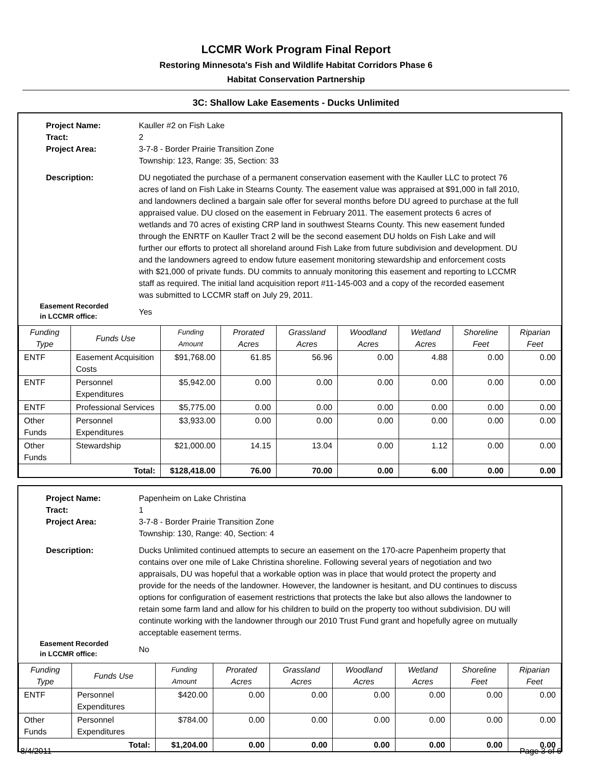LCCMR Work Program Final Report
Restoring Minnesota's Fish and Wildlife Habitat Corridors Phase 6
Habitat Conservation Partnership
3C: Shallow Lake Easements - Ducks Unlimited
Project Name: Kauller #2 on Fish Lake
Tract: 2
Project Area: 3-7-8 - Border Prairie Transition Zone
Township: 123, Range: 35, Section: 33
Description: DU negotiated the purchase of a permanent conservation easement with the Kauller LLC to protect 76 acres of land on Fish Lake in Stearns County. The easement value was appraised at $91,000 in fall 2010, and landowners declined a bargain sale offer for several months before DU agreed to purchase at the full appraised value. DU closed on the easement in February 2011. The easement protects 6 acres of wetlands and 70 acres of existing CRP land in southwest Stearns County. This new easement funded through the ENRTF on Kauller Tract 2 will be the second easement DU holds on Fish Lake and will further our efforts to protect all shoreland around Fish Lake from future subdivision and development. DU and the landowners agreed to endow future easement monitoring stewardship and enforcement costs with $21,000 of private funds. DU commits to annualy monitoring this easement and reporting to LCCMR staff as required. The initial land acquisition report #11-145-003 and a copy of the recorded easement was submitted to LCCMR staff on July 29, 2011.
Easement Recorded
in LCCMR office:
Yes
| Funding Type | Funds Use | Funding Amount | Prorated Acres | Grassland Acres | Woodland Acres | Wetland Acres | Shoreline Feet | Riparian Feet |
| --- | --- | --- | --- | --- | --- | --- | --- | --- |
| ENTF | Easement Acquisition Costs | $91,768.00 | 61.85 | 56.96 | 0.00 | 4.88 | 0.00 | 0.00 |
| ENTF | Personnel Expenditures | $5,942.00 | 0.00 | 0.00 | 0.00 | 0.00 | 0.00 | 0.00 |
| ENTF | Professional Services | $5,775.00 | 0.00 | 0.00 | 0.00 | 0.00 | 0.00 | 0.00 |
| Other Funds | Personnel Expenditures | $3,933.00 | 0.00 | 0.00 | 0.00 | 0.00 | 0.00 | 0.00 |
| Other Funds | Stewardship | $21,000.00 | 14.15 | 13.04 | 0.00 | 1.12 | 0.00 | 0.00 |
| Total: | | $128,418.00 | 76.00 | 70.00 | 0.00 | 6.00 | 0.00 | 0.00 |
Project Name: Papenheim on Lake Christina
Tract: 1
Project Area: 3-7-8 - Border Prairie Transition Zone
Township: 130, Range: 40, Section: 4
Description: Ducks Unlimited continued attempts to secure an easement on the 170-acre Papenheim property that contains over one mile of Lake Christina shoreline. Following several years of negotiation and two appraisals, DU was hopeful that a workable option was in place that would protect the property and provide for the needs of the landowner. However, the landowner is hesitant, and DU continues to discuss options for configuration of easement restrictions that protects the lake but also allows the landowner to retain some farm land and allow for his children to build on the property too without subdivision. DU will continute working with the landowner through our 2010 Trust Fund grant and hopefully agree on mutually acceptable easement terms.
Easement Recorded
in LCCMR office:
No
| Funding Type | Funds Use | Funding Amount | Prorated Acres | Grassland Acres | Woodland Acres | Wetland Acres | Shoreline Feet | Riparian Feet |
| --- | --- | --- | --- | --- | --- | --- | --- | --- |
| ENTF | Personnel Expenditures | $420.00 | 0.00 | 0.00 | 0.00 | 0.00 | 0.00 | 0.00 |
| Other Funds | Personnel Expenditures | $784.00 | 0.00 | 0.00 | 0.00 | 0.00 | 0.00 | 0.00 |
| Total: | | $1,204.00 | 0.00 | 0.00 | 0.00 | 0.00 | 0.00 | 0.00 |
8/4/2011 Page 3 of 6